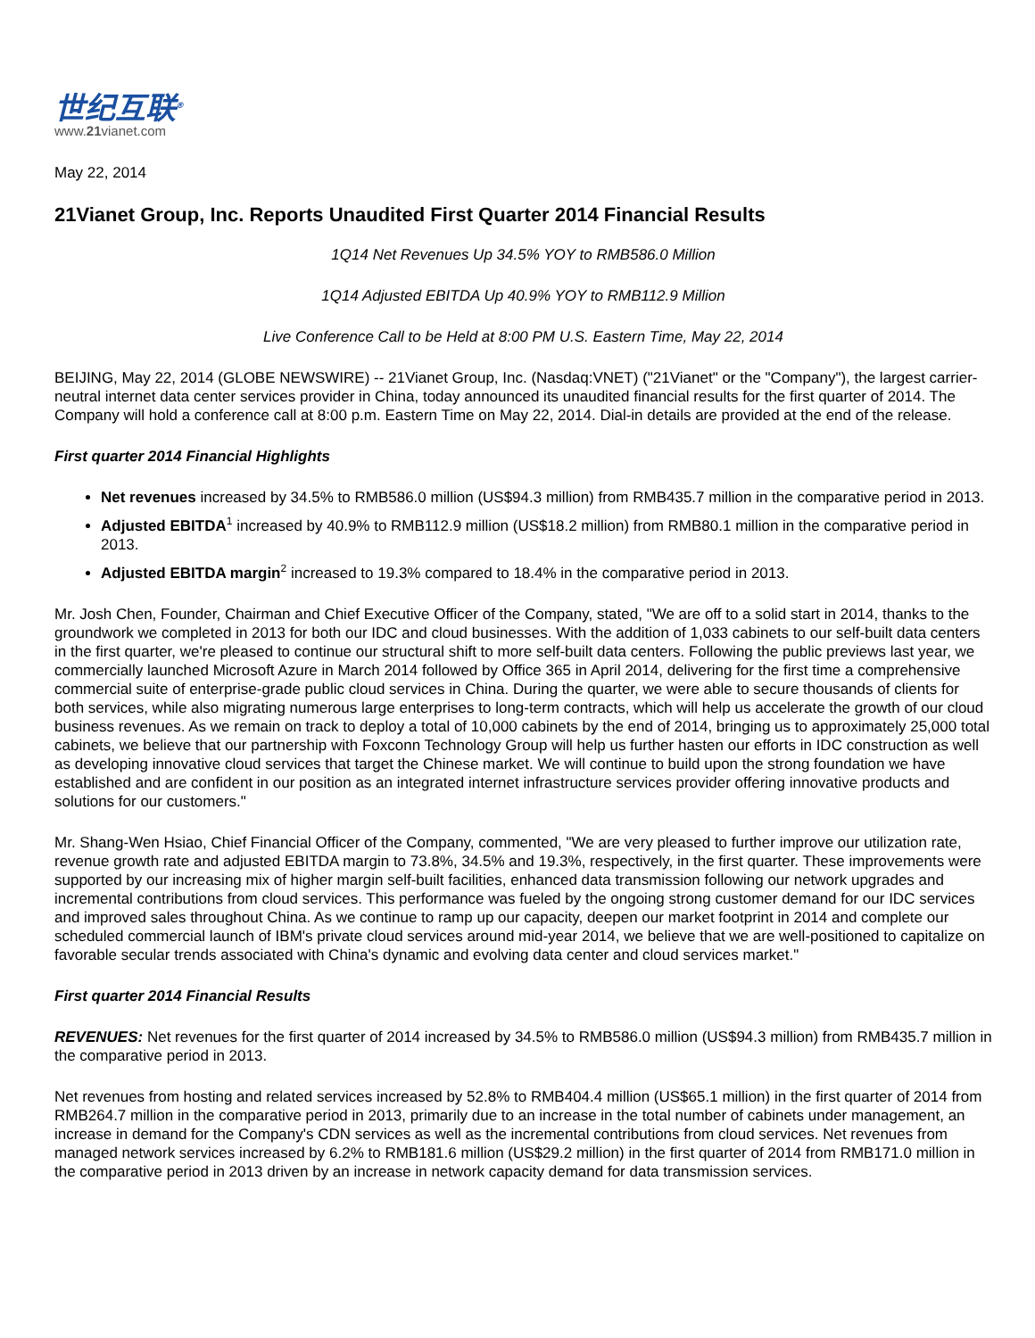世纪互联<sup>®</sup>
www.21vianet.com
May 22, 2014
21Vianet Group, Inc. Reports Unaudited First Quarter 2014 Financial Results
1Q14 Net Revenues Up 34.5% YOY to RMB586.0 Million
1Q14 Adjusted EBITDA Up 40.9% YOY to RMB112.9 Million
Live Conference Call to be Held at 8:00 PM U.S. Eastern Time, May 22, 2014
BEIJING, May 22, 2014 (GLOBE NEWSWIRE) -- 21Vianet Group, Inc. (Nasdaq:VNET) ("21Vianet" or the "Company"), the largest carrier-neutral internet data center services provider in China, today announced its unaudited financial results for the first quarter of 2014. The Company will hold a conference call at 8:00 p.m. Eastern Time on May 22, 2014. Dial-in details are provided at the end of the release.
First quarter 2014 Financial Highlights
Net revenues increased by 34.5% to RMB586.0 million (US$94.3 million) from RMB435.7 million in the comparative period in 2013.
Adjusted EBITDA<sup>1</sup> increased by 40.9% to RMB112.9 million (US$18.2 million) from RMB80.1 million in the comparative period in 2013.
Adjusted EBITDA margin<sup>2</sup> increased to 19.3% compared to 18.4% in the comparative period in 2013.
Mr. Josh Chen, Founder, Chairman and Chief Executive Officer of the Company, stated, "We are off to a solid start in 2014, thanks to the groundwork we completed in 2013 for both our IDC and cloud businesses. With the addition of 1,033 cabinets to our self-built data centers in the first quarter, we're pleased to continue our structural shift to more self-built data centers. Following the public previews last year, we commercially launched Microsoft Azure in March 2014 followed by Office 365 in April 2014, delivering for the first time a comprehensive commercial suite of enterprise-grade public cloud services in China. During the quarter, we were able to secure thousands of clients for both services, while also migrating numerous large enterprises to long-term contracts, which will help us accelerate the growth of our cloud business revenues. As we remain on track to deploy a total of 10,000 cabinets by the end of 2014, bringing us to approximately 25,000 total cabinets, we believe that our partnership with Foxconn Technology Group will help us further hasten our efforts in IDC construction as well as developing innovative cloud services that target the Chinese market. We will continue to build upon the strong foundation we have established and are confident in our position as an integrated internet infrastructure services provider offering innovative products and solutions for our customers."
Mr. Shang-Wen Hsiao, Chief Financial Officer of the Company, commented, "We are very pleased to further improve our utilization rate, revenue growth rate and adjusted EBITDA margin to 73.8%, 34.5% and 19.3%, respectively, in the first quarter. These improvements were supported by our increasing mix of higher margin self-built facilities, enhanced data transmission following our network upgrades and incremental contributions from cloud services. This performance was fueled by the ongoing strong customer demand for our IDC services and improved sales throughout China. As we continue to ramp up our capacity, deepen our market footprint in 2014 and complete our scheduled commercial launch of IBM's private cloud services around mid-year 2014, we believe that we are well-positioned to capitalize on favorable secular trends associated with China's dynamic and evolving data center and cloud services market."
First quarter 2014 Financial Results
REVENUES: Net revenues for the first quarter of 2014 increased by 34.5% to RMB586.0 million (US$94.3 million) from RMB435.7 million in the comparative period in 2013.
Net revenues from hosting and related services increased by 52.8% to RMB404.4 million (US$65.1 million) in the first quarter of 2014 from RMB264.7 million in the comparative period in 2013, primarily due to an increase in the total number of cabinets under management, an increase in demand for the Company's CDN services as well as the incremental contributions from cloud services. Net revenues from managed network services increased by 6.2% to RMB181.6 million (US$29.2 million) in the first quarter of 2014 from RMB171.0 million in the comparative period in 2013 driven by an increase in network capacity demand for data transmission services.